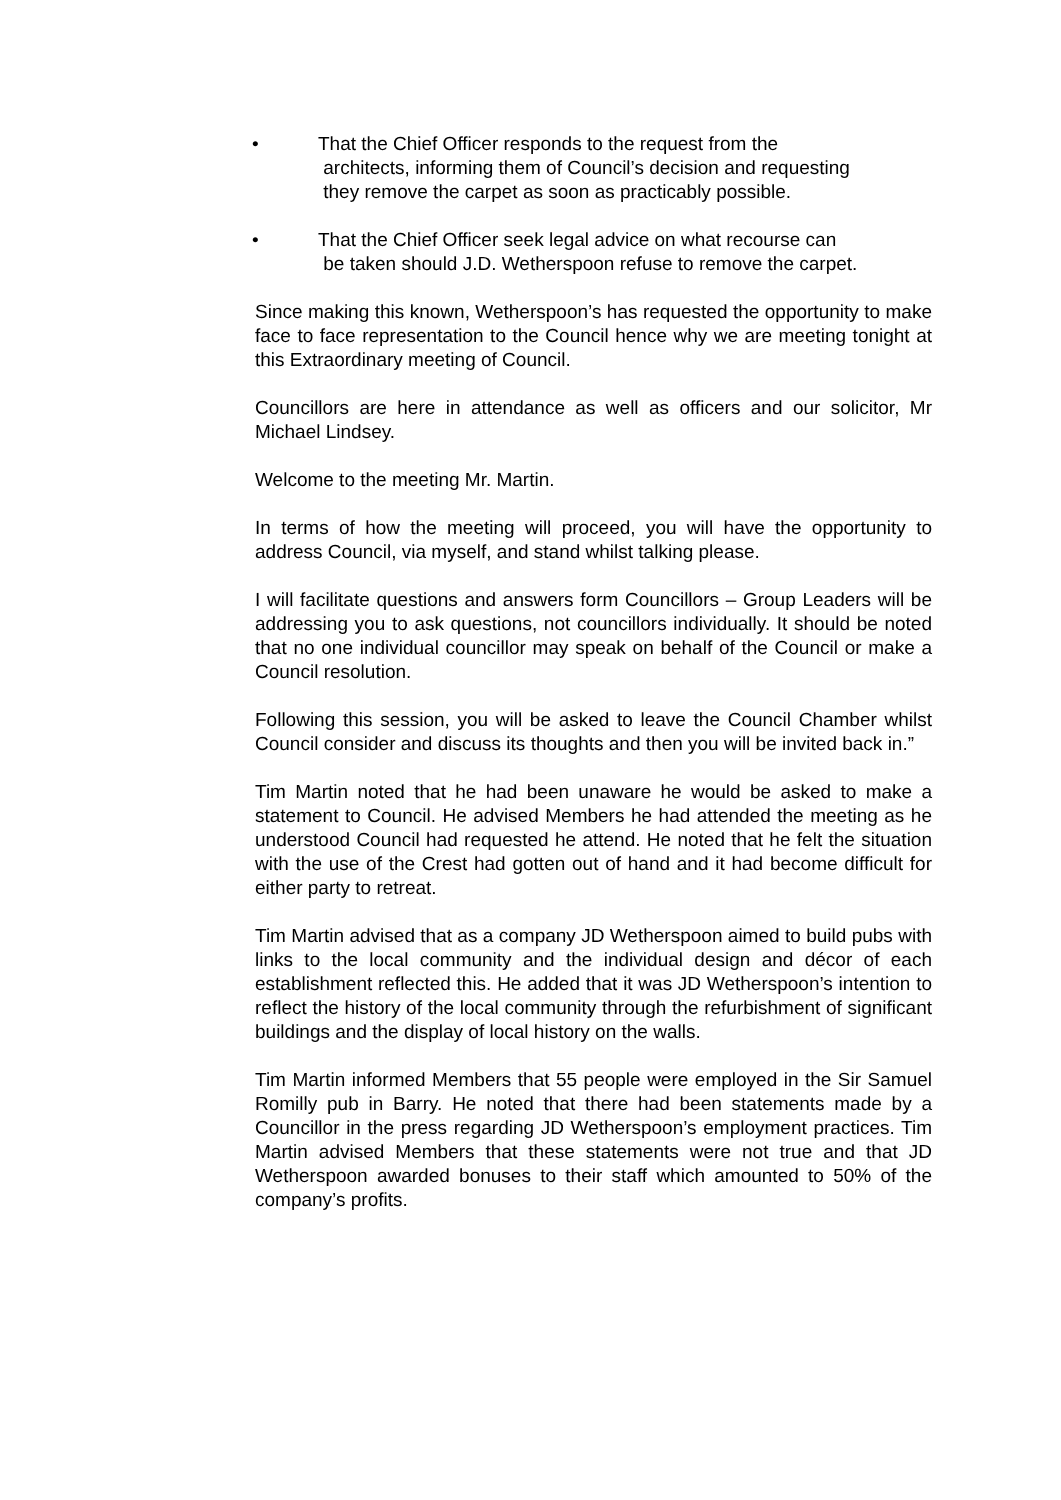• That the Chief Officer responds to the request from the
architects, informing them of Council’s decision and requesting
they remove the carpet as soon as practicably possible.
• That the Chief Officer seek legal advice on what recourse can
be taken should J.D. Wetherspoon refuse to remove the carpet.
Since making this known, Wetherspoon’s has requested the opportunity to make face to face representation to the Council hence why we are meeting tonight at this Extraordinary meeting of Council.
Councillors are here in attendance as well as officers and our solicitor, Mr Michael Lindsey.
Welcome to the meeting Mr. Martin.
In terms of how the meeting will proceed, you will have the opportunity to address Council, via myself, and stand whilst talking please.
I will facilitate questions and answers form Councillors – Group Leaders will be addressing you to ask questions, not councillors individually. It should be noted that no one individual councillor may speak on behalf of the Council or make a Council resolution.
Following this session, you will be asked to leave the Council Chamber whilst Council consider and discuss its thoughts and then you will be invited back in.”
Tim Martin noted that he had been unaware he would be asked to make a statement to Council. He advised Members he had attended the meeting as he understood Council had requested he attend. He noted that he felt the situation with the use of the Crest had gotten out of hand and it had become difficult for either party to retreat.
Tim Martin advised that as a company JD Wetherspoon aimed to build pubs with links to the local community and the individual design and décor of each establishment reflected this. He added that it was JD Wetherspoon’s intention to reflect the history of the local community through the refurbishment of significant buildings and the display of local history on the walls.
Tim Martin informed Members that 55 people were employed in the Sir Samuel Romilly pub in Barry. He noted that there had been statements made by a Councillor in the press regarding JD Wetherspoon’s employment practices. Tim Martin advised Members that these statements were not true and that JD Wetherspoon awarded bonuses to their staff which amounted to 50% of the company’s profits.